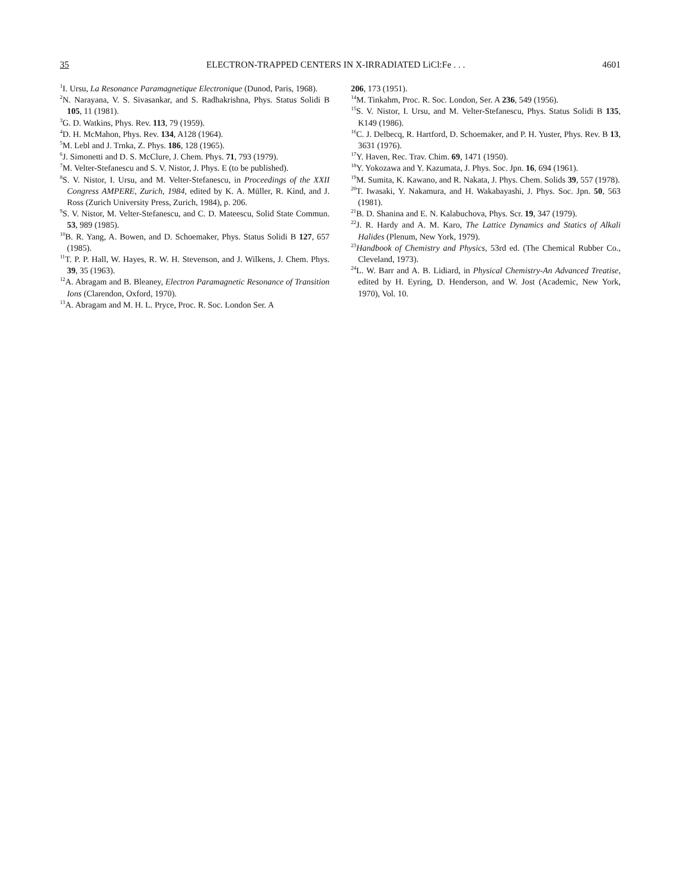35 ELECTRON-TRAPPED CENTERS IN X-IRRADIATED LiCl:Fe . . . 4601
<sup>1</sup> I. Ursu, La Resonance Paramagnetique Electronique (Dunod, Paris, 1968).
<sup>2</sup> N. Narayana, V. S. Sivasankar, and S. Radhakrishna, Phys. Status Solidi B 105, 11 (1981).
<sup>3</sup> G. D. Watkins, Phys. Rev. 113, 79 (1959).
<sup>4</sup> D. H. McMahon, Phys. Rev. 134, A128 (1964).
<sup>5</sup> M. Lebl and J. Trnka, Z. Phys. 186, 128 (1965).
<sup>6</sup> J. Simonetti and D. S. McClure, J. Chem. Phys. 71, 793 (1979).
<sup>7</sup> M. Velter-Stefanescu and S. V. Nistor, J. Phys. E (to be published).
<sup>8</sup> S. V. Nistor, I. Ursu, and M. Velter-Stefanescu, in Proceedings of the XXII Congress AMPERE, Zurich, 1984, edited by K. A. Müller, R. Kind, and J. Ross (Zurich University Press, Zurich, 1984), p. 206.
<sup>9</sup> S. V. Nistor, M. Velter-Stefanescu, and C. D. Mateescu, Solid State Commun. 53, 989 (1985).
<sup>10</sup>B. R. Yang, A. Bowen, and D. Schoemaker, Phys. Status Solidi B 127, 657 (1985).
<sup>11</sup> T. P. P. Hall, W. Hayes, R. W. H. Stevenson, and J. Wilkens, J. Chem. Phys. 39, 35 (1963).
<sup>12</sup> A. Abragam and B. Bleaney, Electron Paramagnetic Resonance of Transition Ions (Clarendon, Oxford, 1970).
<sup>13</sup> A. Abragam and M. H. L. Pryce, Proc. R. Soc. London Ser. A
206, 173 (1951).
<sup>14</sup> M. Tinkahm, Proc. R. Soc. London, Ser. A 236, 549 (1956).
<sup>15</sup> S. V. Nistor, I. Ursu, and M. Velter-Stefanescu, Phys. Status Solidi B 135, K149 (1986).
<sup>16</sup>C. J. Delbecq, R. Hartford, D. Schoemaker, and P. H. Yuster, Phys. Rev. B 13, 3631 (1976).
<sup>17</sup> Y. Haven, Rec. Trav. Chim. 69, 1471 (1950).
<sup>18</sup> Y. Yokozawa and Y. Kazumata, J. Phys. Soc. Jpn. 16, 694 (1961).
<sup>19</sup> M. Sumita, K. Kawano, and R. Nakata, J. Phys. Chem. Solids 39, 557 (1978).
<sup>20</sup> T. Iwasaki, Y. Nakamura, and H. Wakabayashi, J. Phys. Soc. Jpn. 50, 563 (1981).
<sup>21</sup>B. D. Shanina and E. N. Kalabuchova, Phys. Scr. 19, 347 (1979).
<sup>22</sup> J. R. Hardy and A. M. Karo, The Lattice Dynamics and Statics of Alkali Halides (Plenum, New York, 1979).
<sup>23</sup> Handbook of Chemistry and Physics, 53rd ed. (The Chemical Rubber Co., Cleveland, 1973).
<sup>24</sup> L. W. Barr and A. B. Lidiard, in Physical Chemistry-An Advanced Treatise, edited by H. Eyring, D. Henderson, and W. Jost (Academic, New York, 1970), Vol. 10.